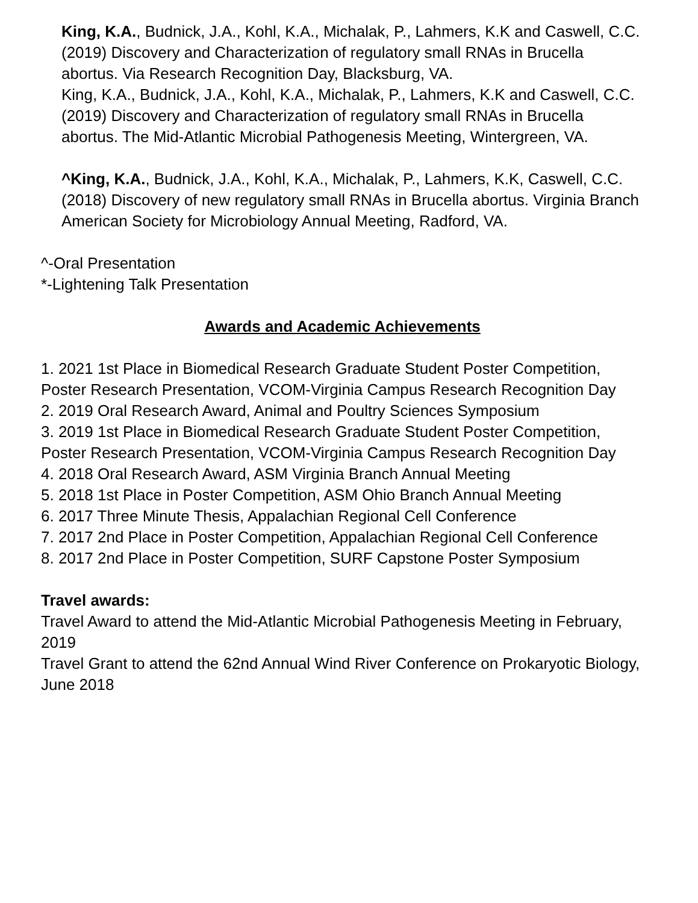King, K.A., Budnick, J.A., Kohl, K.A., Michalak, P., Lahmers, K.K and Caswell, C.C. (2019) Discovery and Characterization of regulatory small RNAs in Brucella abortus. Via Research Recognition Day, Blacksburg, VA.
King, K.A., Budnick, J.A., Kohl, K.A., Michalak, P., Lahmers, K.K and Caswell, C.C. (2019) Discovery and Characterization of regulatory small RNAs in Brucella abortus. The Mid-Atlantic Microbial Pathogenesis Meeting, Wintergreen, VA.
^King, K.A., Budnick, J.A., Kohl, K.A., Michalak, P., Lahmers, K.K, Caswell, C.C. (2018) Discovery of new regulatory small RNAs in Brucella abortus. Virginia Branch American Society for Microbiology Annual Meeting, Radford, VA.
^-Oral Presentation
*-Lightening Talk Presentation
Awards and Academic Achievements
1. 2021 1st Place in Biomedical Research Graduate Student Poster Competition, Poster Research Presentation, VCOM-Virginia Campus Research Recognition Day
2. 2019 Oral Research Award, Animal and Poultry Sciences Symposium
3. 2019 1st Place in Biomedical Research Graduate Student Poster Competition, Poster Research Presentation, VCOM-Virginia Campus Research Recognition Day
4. 2018 Oral Research Award, ASM Virginia Branch Annual Meeting
5. 2018 1st Place in Poster Competition, ASM Ohio Branch Annual Meeting
6. 2017 Three Minute Thesis, Appalachian Regional Cell Conference
7. 2017 2nd Place in Poster Competition, Appalachian Regional Cell Conference
8. 2017 2nd Place in Poster Competition, SURF Capstone Poster Symposium
Travel awards:
Travel Award to attend the Mid-Atlantic Microbial Pathogenesis Meeting in February, 2019
Travel Grant to attend the 62nd Annual Wind River Conference on Prokaryotic Biology, June 2018